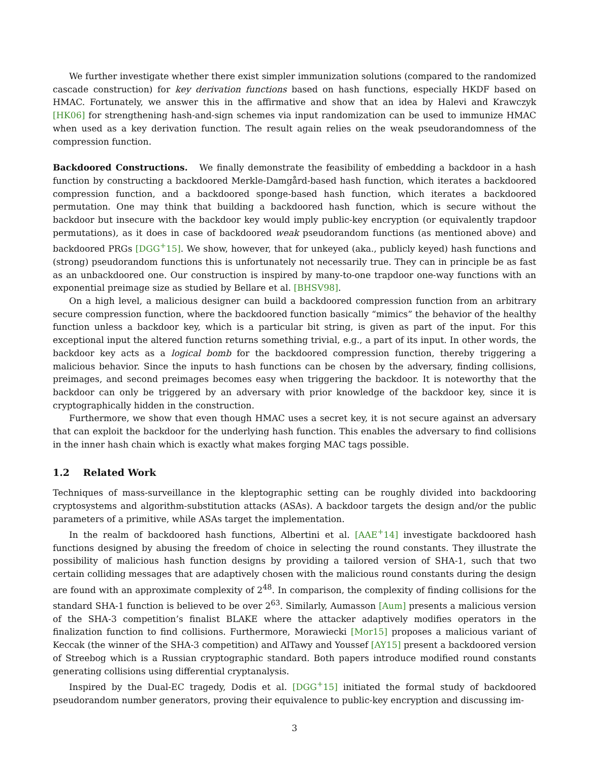We further investigate whether there exist simpler immunization solutions (compared to the randomized cascade construction) for key derivation functions based on hash functions, especially HKDF based on HMAC. Fortunately, we answer this in the affirmative and show that an idea by Halevi and Krawczyk [HK06] for strengthening hash-and-sign schemes via input randomization can be used to immunize HMAC when used as a key derivation function. The result again relies on the weak pseudorandomness of the compression function.
Backdoored Constructions. We finally demonstrate the feasibility of embedding a backdoor in a hash function by constructing a backdoored Merkle-Damgård-based hash function, which iterates a backdoored compression function, and a backdoored sponge-based hash function, which iterates a backdoored permutation. One may think that building a backdoored hash function, which is secure without the backdoor but insecure with the backdoor key would imply public-key encryption (or equivalently trapdoor permutations), as it does in case of backdoored weak pseudorandom functions (as mentioned above) and backdoored PRGs [DGG<sup>+</sup>15]. We show, however, that for unkeyed (aka., publicly keyed) hash functions and (strong) pseudorandom functions this is unfortunately not necessarily true. They can in principle be as fast as an unbackdoored one. Our construction is inspired by many-to-one trapdoor one-way functions with an exponential preimage size as studied by Bellare et al. [BHSV98].
On a high level, a malicious designer can build a backdoored compression function from an arbitrary secure compression function, where the backdoored function basically “mimics” the behavior of the healthy function unless a backdoor key, which is a particular bit string, is given as part of the input. For this exceptional input the altered function returns something trivial, e.g., a part of its input. In other words, the backdoor key acts as a logical bomb for the backdoored compression function, thereby triggering a malicious behavior. Since the inputs to hash functions can be chosen by the adversary, finding collisions, preimages, and second preimages becomes easy when triggering the backdoor. It is noteworthy that the backdoor can only be triggered by an adversary with prior knowledge of the backdoor key, since it is cryptographically hidden in the construction.
Furthermore, we show that even though HMAC uses a secret key, it is not secure against an adversary that can exploit the backdoor for the underlying hash function. This enables the adversary to find collisions in the inner hash chain which is exactly what makes forging MAC tags possible.
1.2 Related Work
Techniques of mass-surveillance in the kleptographic setting can be roughly divided into backdooring cryptosystems and algorithm-substitution attacks (ASAs). A backdoor targets the design and/or the public parameters of a primitive, while ASAs target the implementation.
In the realm of backdoored hash functions, Albertini et al. [AAE<sup>+</sup>14] investigate backdoored hash functions designed by abusing the freedom of choice in selecting the round constants. They illustrate the possibility of malicious hash function designs by providing a tailored version of SHA-1, such that two certain colliding messages that are adaptively chosen with the malicious round constants during the design are found with an approximate complexity of 2<sup>48</sup>. In comparison, the complexity of finding collisions for the standard SHA-1 function is believed to be over 2<sup>63</sup>. Similarly, Aumasson [Aum] presents a malicious version of the SHA-3 competition’s finalist BLAKE where the attacker adaptively modifies operators in the finalization function to find collisions. Furthermore, Morawiecki [Mor15] proposes a malicious variant of Keccak (the winner of the SHA-3 competition) and AlTawy and Youssef [AY15] present a backdoored version of Streebog which is a Russian cryptographic standard. Both papers introduce modified round constants generating collisions using differential cryptanalysis.
Inspired by the Dual-EC tragedy, Dodis et al. [DGG<sup>+</sup>15] initiated the formal study of backdoored pseudorandom number generators, proving their equivalence to public-key encryption and discussing im-
3